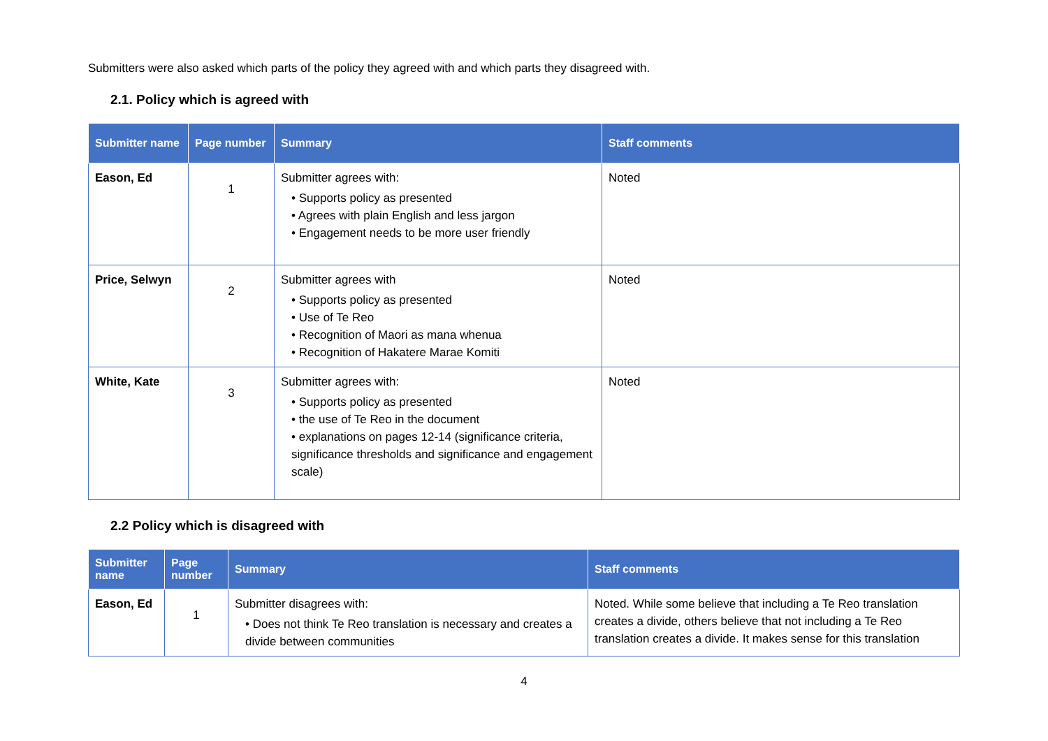Submitters were also asked which parts of the policy they agreed with and which parts they disagreed with.
2.1. Policy which is agreed with
| Submitter name | Page number | Summary | Staff comments |
| --- | --- | --- | --- |
| Eason, Ed | 1 | Submitter agrees with: • Supports policy as presented • Agrees with plain English and less jargon • Engagement needs to be more user friendly | Noted |
| Price, Selwyn | 2 | Submitter agrees with • Supports policy as presented • Use of Te Reo • Recognition of Maori as mana whenua • Recognition of Hakatere Marae Komiti | Noted |
| White, Kate | 3 | Submitter agrees with: • Supports policy as presented • the use of Te Reo in the document • explanations on pages 12-14 (significance criteria, significance thresholds and significance and engagement scale) | Noted |
2.2 Policy which is disagreed with
| Submitter name | Page number | Summary | Staff comments |
| --- | --- | --- | --- |
| Eason, Ed | 1 | Submitter disagrees with: • Does not think Te Reo translation is necessary and creates a divide between communities | Noted. While some believe that including a Te Reo translation creates a divide, others believe that not including a Te Reo translation creates a divide. It makes sense for this translation |
4